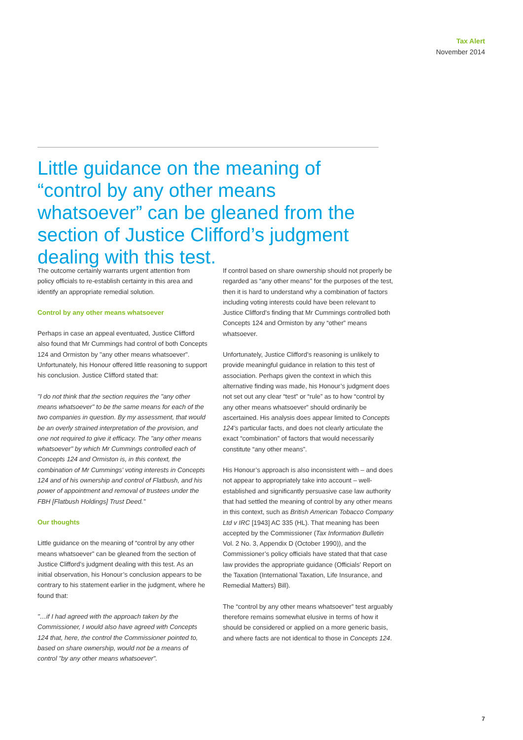Tax Alert
November 2014
Little guidance on the meaning of “control by any other means whatsoever” can be gleaned from the section of Justice Clifford’s judgment dealing with this test.
The outcome certainly warrants urgent attention from policy officials to re-establish certainty in this area and identify an appropriate remedial solution.
Control by any other means whatsoever
Perhaps in case an appeal eventuated, Justice Clifford also found that Mr Cummings had control of both Concepts 124 and Ormiston by "any other means whatsoever". Unfortunately, his Honour offered little reasoning to support his conclusion. Justice Clifford stated that:
"I do not think that the section requires the "any other means whatsoever" to be the same means for each of the two companies in question. By my assessment, that would be an overly strained interpretation of the provision, and one not required to give it efficacy. The "any other means whatsoever" by which Mr Cummings controlled each of Concepts 124 and Ormiston is, in this context, the combination of Mr Cummings' voting interests in Concepts 124 and of his ownership and control of Flatbush, and his power of appointment and removal of trustees under the FBH [Flatbush Holdings] Trust Deed."
Our thoughts
Little guidance on the meaning of “control by any other means whatsoever” can be gleaned from the section of Justice Clifford’s judgment dealing with this test. As an initial observation, his Honour’s conclusion appears to be contrary to his statement earlier in the judgment, where he found that:
"…if I had agreed with the approach taken by the Commissioner, I would also have agreed with Concepts 124 that, here, the control the Commissioner pointed to, based on share ownership, would not be a means of control "by any other means whatsoever".
If control based on share ownership should not properly be regarded as “any other means” for the purposes of the test, then it is hard to understand why a combination of factors including voting interests could have been relevant to Justice Clifford’s finding that Mr Cummings controlled both Concepts 124 and Ormiston by any “other” means whatsoever.
Unfortunately, Justice Clifford’s reasoning is unlikely to provide meaningful guidance in relation to this test of association. Perhaps given the context in which this alternative finding was made, his Honour’s judgment does not set out any clear “test” or “rule” as to how “control by any other means whatsoever” should ordinarily be ascertained. His analysis does appear limited to Concepts 124’s particular facts, and does not clearly articulate the exact “combination” of factors that would necessarily constitute “any other means”.
His Honour’s approach is also inconsistent with – and does not appear to appropriately take into account – well-established and significantly persuasive case law authority that had settled the meaning of control by any other means in this context, such as British American Tobacco Company Ltd v IRC [1943] AC 335 (HL). That meaning has been accepted by the Commissioner (Tax Information Bulletin Vol. 2 No. 3, Appendix D (October 1990)), and the Commissioner’s policy officials have stated that that case law provides the appropriate guidance (Officials’ Report on the Taxation (International Taxation, Life Insurance, and Remedial Matters) Bill).
The “control by any other means whatsoever” test arguably therefore remains somewhat elusive in terms of how it should be considered or applied on a more generic basis, and where facts are not identical to those in Concepts 124.
7